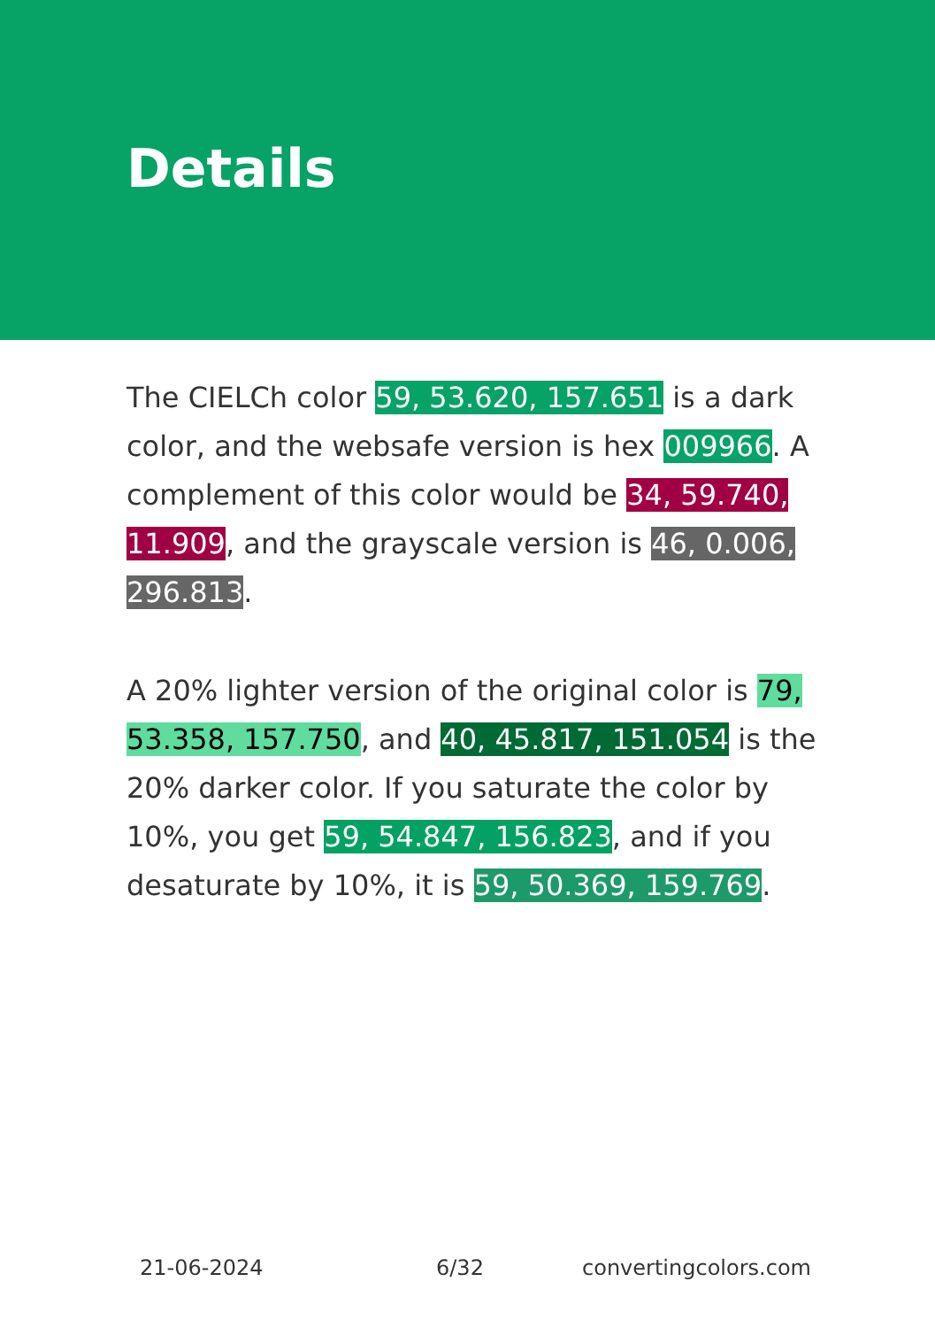Details
The CIELCh color 59, 53.620, 157.651 is a dark color, and the websafe version is hex 009966. A complement of this color would be 34, 59.740, 11.909, and the grayscale version is 46, 0.006, 296.813.
A 20% lighter version of the original color is 79, 53.358, 157.750, and 40, 45.817, 151.054 is the 20% darker color. If you saturate the color by 10%, you get 59, 54.847, 156.823, and if you desaturate by 10%, it is 59, 50.369, 159.769.
21-06-2024 6/32 convertingcolors.com